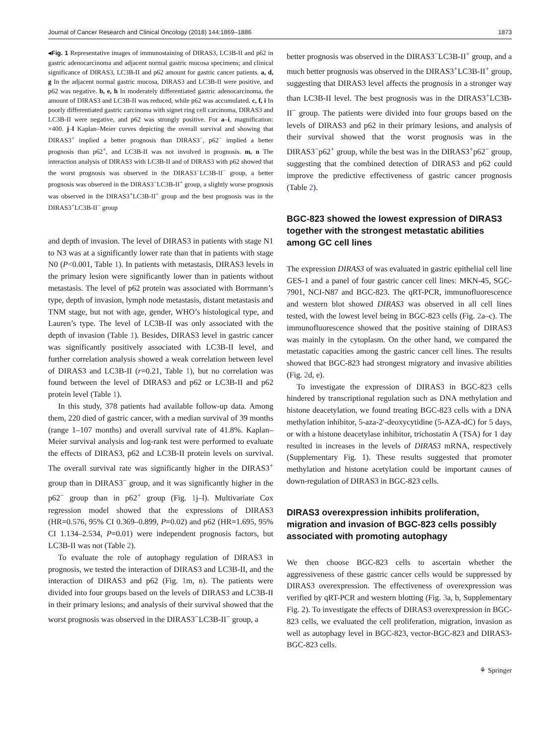Journal of Cancer Research and Clinical Oncology (2018) 144:1869–1886 1873
◂Fig. 1 Representative images of immunostaining of DIRAS3, LC3B-II and p62 in gastric adenocarcinoma and adjacent normal gastric mucosa specimens; and clinical significance of DIRAS3, LC3B-II and p62 amount for gastric cancer patients. a, d, g In the adjacent normal gastric mucosa, DIRAS3 and LC3B-II were positive, and p62 was negative. b, e, h In moderately differentiated gastric adenocarcinoma, the amount of DIRAS3 and LC3B-II was reduced, while p62 was accumulated. c, f, i In poorly differentiated gastric carcinoma with signet ring cell carcinoma, DIRAS3 and LC3B-II were negative, and p62 was strongly positive. For a–i, magnification: ×400. j–l Kaplan–Meier curves depicting the overall survival and showing that DIRAS3<sup>+</sup> implied a better prognosis than DIRAS3<sup>−</sup>, p62<sup>−</sup> implied a better prognosis than p62<sup>+</sup>, and LC3B-II was not involved in prognosis. m, n The interaction analysis of DIRAS3 with LC3B-II and of DIRAS3 with p62 showed that the worst prognosis was observed in the DIRAS3<sup>−</sup>LC3B-II<sup>−</sup> group, a better prognosis was observed in the DIRAS3<sup>−</sup>LC3B-II<sup>+</sup> group, a slightly worse prognosis was observed in the DIRAS3<sup>+</sup>LC3B-II<sup>+</sup> group and the best prognosis was in the DIRAS3<sup>+</sup>LC3B-II<sup>−</sup> group
and depth of invasion. The level of DIRAS3 in patients with stage N1 to N3 was at a significantly lower rate than that in patients with stage N0 (P<0.001, Table 1). In patients with metastasis, DIRAS3 levels in the primary lesion were significantly lower than in patients without metastasis. The level of p62 protein was associated with Borrmann’s type, depth of invasion, lymph node metastasis, distant metastasis and TNM stage, but not with age, gender, WHO’s histological type, and Lauren’s type. The level of LC3B-II was only associated with the depth of invasion (Table 1). Besides, DIRAS3 level in gastric cancer was significantly positively associated with LC3B-II level, and further correlation analysis showed a weak correlation between level of DIRAS3 and LC3B-II (r=0.21, Table 1), but no correlation was found between the level of DIRAS3 and p62 or LC3B-II and p62 protein level (Table 1).
In this study, 378 patients had available follow-up data. Among them, 220 died of gastric cancer, with a median survival of 39 months (range 1–107 months) and overall survival rate of 41.8%. Kaplan–Meier survival analysis and log-rank test were performed to evaluate the effects of DIRAS3, p62 and LC3B-II protein levels on survival. The overall survival rate was significantly higher in the DIRAS3<sup>+</sup> group than in DIRAS3<sup>−</sup> group, and it was significantly higher in the p62<sup>−</sup> group than in p62<sup>+</sup> group (Fig. 1j–l). Multivariate Cox regression model showed that the expressions of DIRAS3 (HR=0.576, 95% CI 0.369–0.899, P=0.02) and p62 (HR=1.695, 95% CI 1.134–2.534, P=0.01) were independent prognosis factors, but LC3B-II was not (Table 2).
To evaluate the role of autophagy regulation of DIRAS3 in prognosis, we tested the interaction of DIRAS3 and LC3B-II, and the interaction of DIRAS3 and p62 (Fig. 1m, n). The patients were divided into four groups based on the levels of DIRAS3 and LC3B-II in their primary lesions; and analysis of their survival showed that the worst prognosis was observed in the DIRAS3<sup>−</sup>LC3B-II<sup>−</sup> group, a
better prognosis was observed in the DIRAS3<sup>−</sup>LC3B-II<sup>+</sup> group, and a much better prognosis was observed in the DIRAS3<sup>+</sup>LC3B-II<sup>+</sup> group, suggesting that DIRAS3 level affects the prognosis in a stronger way than LC3B-II level. The best prognosis was in the DIRAS3<sup>+</sup>LC3B-II<sup>−</sup> group. The patients were divided into four groups based on the levels of DIRAS3 and p62 in their primary lesions, and analysis of their survival showed that the worst prognosis was in the DIRAS3<sup>−</sup>p62<sup>+</sup> group, while the best was in the DIRAS3<sup>+</sup>p62<sup>−</sup> group, suggesting that the combined detection of DIRAS3 and p62 could improve the predictive effectiveness of gastric cancer prognosis (Table 2).
BGC-823 showed the lowest expression of DIRAS3 together with the strongest metastatic abilities among GC cell lines
The expression DIRAS3 of was evaluated in gastric epithelial cell line GES-1 and a panel of four gastric cancer cell lines: MKN-45, SGC-7901, NCI-N87 and BGC-823. The qRT-PCR, immunofluorescence and western blot showed DIRAS3 was observed in all cell lines tested, with the lowest level being in BGC-823 cells (Fig. 2a–c). The immunofluorescence showed that the positive staining of DIRAS3 was mainly in the cytoplasm. On the other hand, we compared the metastatic capacities among the gastric cancer cell lines. The results showed that BGC-823 had strongest migratory and invasive abilities (Fig. 2d, e).
To investigate the expression of DIRAS3 in BGC-823 cells hindered by transcriptional regulation such as DNA methylation and histone deacetylation, we found treating BGC-823 cells with a DNA methylation inhibitor, 5-aza-2′-deoxycytidine (5-AZA-dC) for 5 days, or with a histone deacetylase inhibitor, trichostatin A (TSA) for 1 day resulted in increases in the levels of DIRAS3 mRNA, respectively (Supplementary Fig. 1). These results suggested that promoter methylation and histone acetylation could be important causes of down-regulation of DIRAS3 in BGC-823 cells.
DIRAS3 overexpression inhibits proliferation, migration and invasion of BGC-823 cells possibly associated with promoting autophagy
We then choose BGC-823 cells to ascertain whether the aggressiveness of these gastric cancer cells would be suppressed by DIRAS3 overexpression. The effectiveness of overexpression was verified by qRT-PCR and western blotting (Fig. 3a, b, Supplementary Fig. 2). To investigate the effects of DIRAS3 overexpression in BGC-823 cells, we evaluated the cell proliferation, migration, invasion as well as autophagy level in BGC-823, vector-BGC-823 and DIRAS3-BGC-823 cells.
⚘ Springer